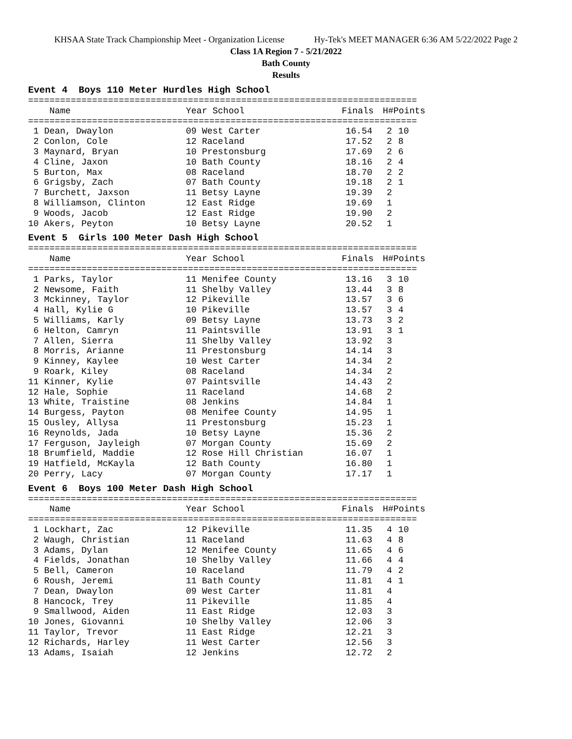KHSAA State Track Championship Meet - Organization License Hy-Tek's MEET MANAGER 6:36 AM 5/22/2022 Page 2
Class 1A Region 7 - 5/21/2022
Bath County
Results
Event 4 Boys 110 Meter Hurdles High School
=========================================================================
| Name | Year School | Finals | H# | Points |
| --- | --- | --- | --- | --- |
=========================================================================
| 1 Dean, Dwaylon | 09 West Carter | 16.54 | 2 | 10 |
| 2 Conlon, Cole | 12 Raceland | 17.52 | 2 | 8 |
| 3 Maynard, Bryan | 10 Prestonsburg | 17.69 | 2 | 6 |
| 4 Cline, Jaxon | 10 Bath County | 18.16 | 2 | 4 |
| 5 Burton, Max | 08 Raceland | 18.70 | 2 | 2 |
| 6 Grigsby, Zach | 07 Bath County | 19.18 | 2 | 1 |
| 7 Burchett, Jaxson | 11 Betsy Layne | 19.39 | 2 | |
| 8 Williamson, Clinton | 12 East Ridge | 19.69 | 1 | |
| 9 Woods, Jacob | 12 East Ridge | 19.90 | 2 | |
| 10 Akers, Peyton | 10 Betsy Layne | 20.52 | 1 | |
Event 5 Girls 100 Meter Dash High School
=========================================================================
| Name | Year School | Finals | H# | Points |
| --- | --- | --- | --- | --- |
=========================================================================
| 1 Parks, Taylor | 11 Menifee County | 13.16 | 3 | 10 |
| 2 Newsome, Faith | 11 Shelby Valley | 13.44 | 3 | 8 |
| 3 Mckinney, Taylor | 12 Pikeville | 13.57 | 3 | 6 |
| 4 Hall, Kylie G | 10 Pikeville | 13.57 | 3 | 4 |
| 5 Williams, Karly | 09 Betsy Layne | 13.73 | 3 | 2 |
| 6 Helton, Camryn | 11 Paintsville | 13.91 | 3 | 1 |
| 7 Allen, Sierra | 11 Shelby Valley | 13.92 | 3 | |
| 8 Morris, Arianne | 11 Prestonsburg | 14.14 | 3 | |
| 9 Kinney, Kaylee | 10 West Carter | 14.34 | 2 | |
| 9 Roark, Kiley | 08 Raceland | 14.34 | 2 | |
| 11 Kinner, Kylie | 07 Paintsville | 14.43 | 2 | |
| 12 Hale, Sophie | 11 Raceland | 14.68 | 2 | |
| 13 White, Traistine | 08 Jenkins | 14.84 | 1 | |
| 14 Burgess, Payton | 08 Menifee County | 14.95 | 1 | |
| 15 Ousley, Allysa | 11 Prestonsburg | 15.23 | 1 | |
| 16 Reynolds, Jada | 10 Betsy Layne | 15.36 | 2 | |
| 17 Ferguson, Jayleigh | 07 Morgan County | 15.69 | 2 | |
| 18 Brumfield, Maddie | 12 Rose Hill Christian | 16.07 | 1 | |
| 19 Hatfield, McKayla | 12 Bath County | 16.80 | 1 | |
| 20 Perry, Lacy | 07 Morgan County | 17.17 | 1 | |
Event 6 Boys 100 Meter Dash High School
=========================================================================
| Name | Year School | Finals | H# | Points |
| --- | --- | --- | --- | --- |
=========================================================================
| 1 Lockhart, Zac | 12 Pikeville | 11.35 | 4 | 10 |
| 2 Waugh, Christian | 11 Raceland | 11.63 | 4 | 8 |
| 3 Adams, Dylan | 12 Menifee County | 11.65 | 4 | 6 |
| 4 Fields, Jonathan | 10 Shelby Valley | 11.66 | 4 | 4 |
| 5 Bell, Cameron | 10 Raceland | 11.79 | 4 | 2 |
| 6 Roush, Jeremi | 11 Bath County | 11.81 | 4 | 1 |
| 7 Dean, Dwaylon | 09 West Carter | 11.81 | 4 | |
| 8 Hancock, Trey | 11 Pikeville | 11.85 | 4 | |
| 9 Smallwood, Aiden | 11 East Ridge | 12.03 | 3 | |
| 10 Jones, Giovanni | 10 Shelby Valley | 12.06 | 3 | |
| 11 Taylor, Trevor | 11 East Ridge | 12.21 | 3 | |
| 12 Richards, Harley | 11 West Carter | 12.56 | 3 | |
| 13 Adams, Isaiah | 12 Jenkins | 12.72 | 2 | |